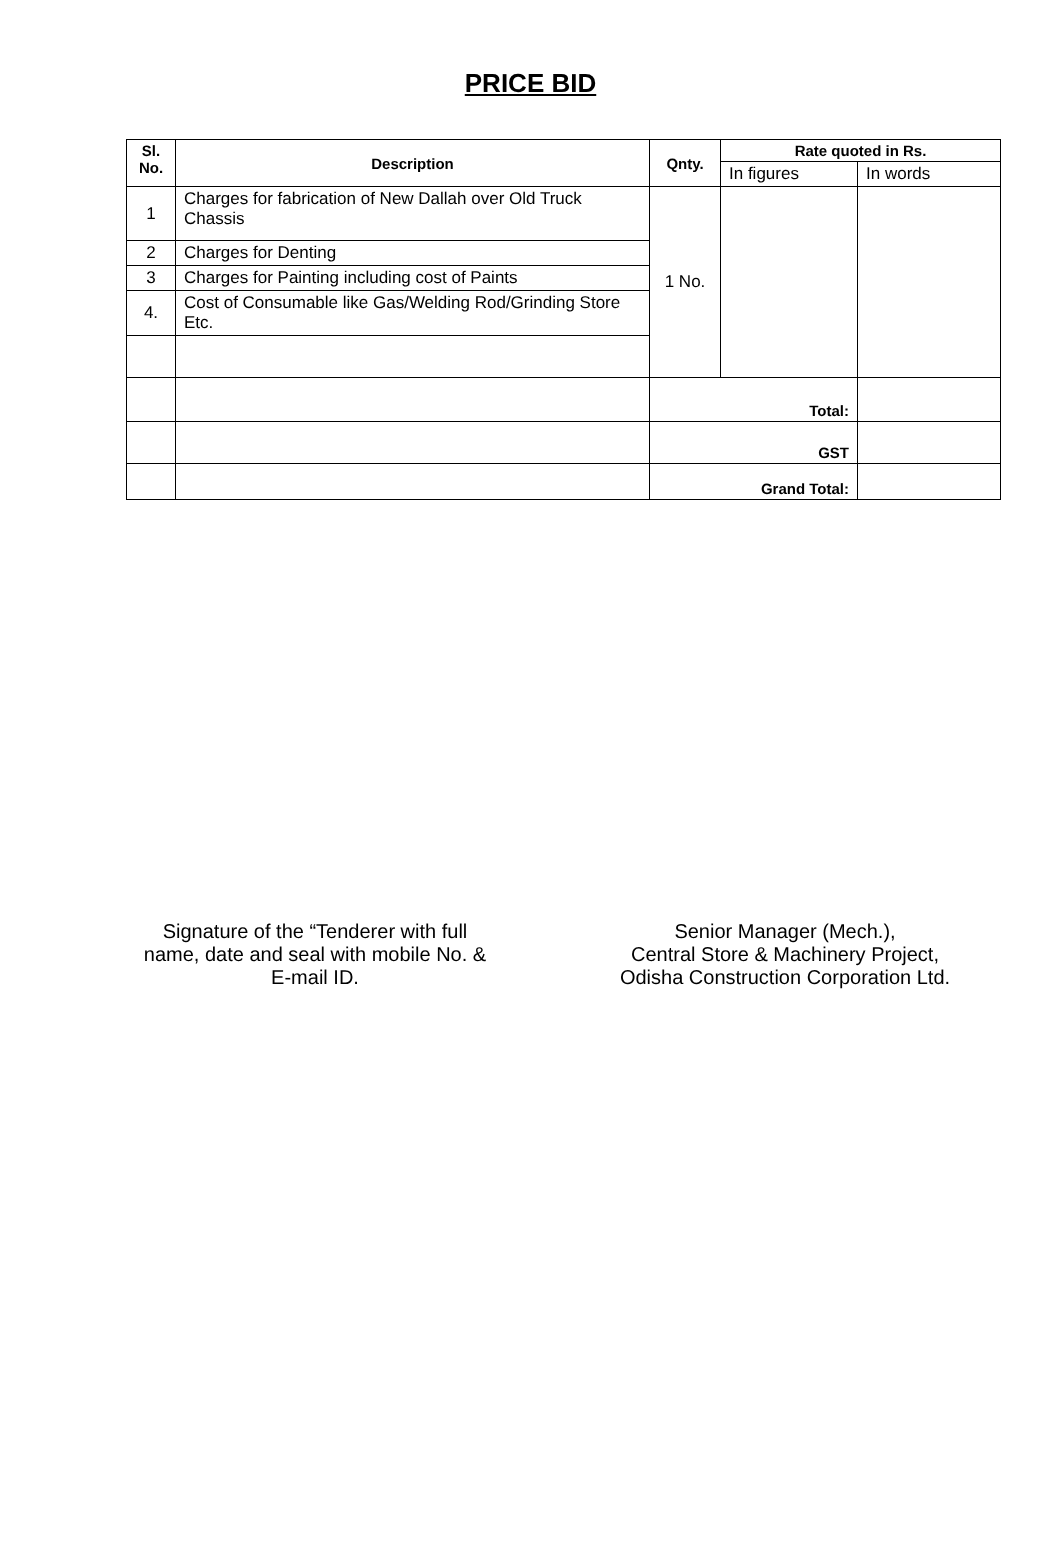PRICE BID
| Sl. No. | Description | Qnty. | Rate quoted in Rs. | |
| --- | --- | --- | --- | --- |
| | | | In figures | In words |
| 1 | Charges for fabrication of New Dallah over Old Truck Chassis | 1 No. | | |
| 2 | Charges for Denting | | | |
| 3 | Charges for Painting including cost of Paints | | | |
| 4. | Cost of Consumable like Gas/Welding Rod/Grinding Store Etc. | | | |
| | | Total: | | |
| | | GST | | |
| | | Grand Total: | | |
Signature of the “Tenderer with full name, date and seal with mobile No. & E-mail ID.
Senior Manager (Mech.),
Central Store & Machinery Project,
Odisha Construction Corporation Ltd.